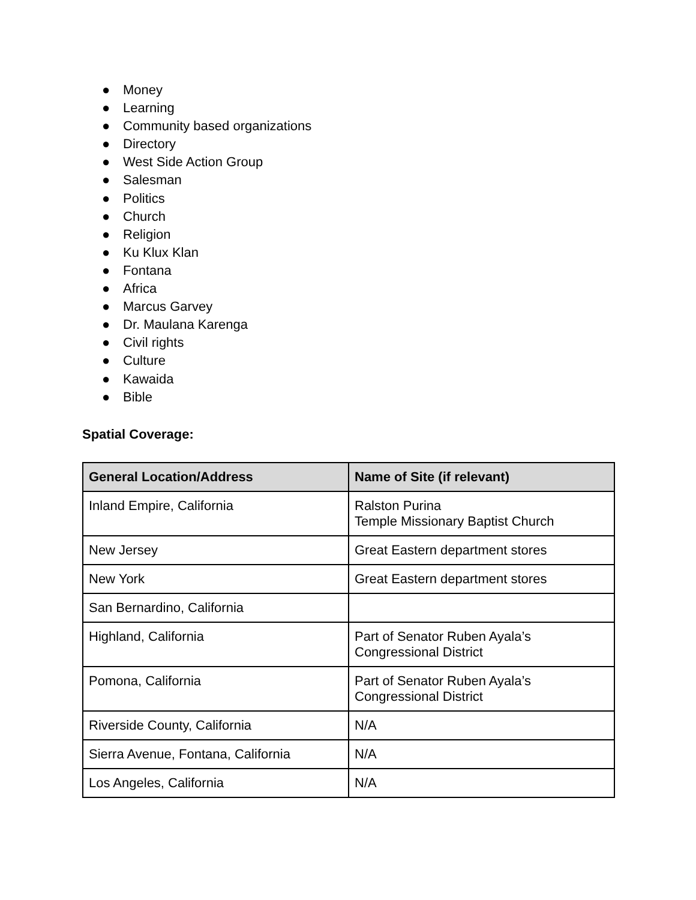● Money
● Learning
● Community based organizations
● Directory
● West Side Action Group
● Salesman
● Politics
● Church
● Religion
● Ku Klux Klan
● Fontana
● Africa
● Marcus Garvey
● Dr. Maulana Karenga
● Civil rights
● Culture
● Kawaida
● Bible
Spatial Coverage:
| General Location/Address | Name of Site (if relevant) |
| --- | --- |
| Inland Empire, California | Ralston Purina Temple Missionary Baptist Church |
| New Jersey | Great Eastern department stores |
| New York | Great Eastern department stores |
| San Bernardino, California | |
| Highland, California | Part of Senator Ruben Ayala’s Congressional District |
| Pomona, California | Part of Senator Ruben Ayala’s Congressional District |
| Riverside County, California | N/A |
| Sierra Avenue, Fontana, California | N/A |
| Los Angeles, California | N/A |